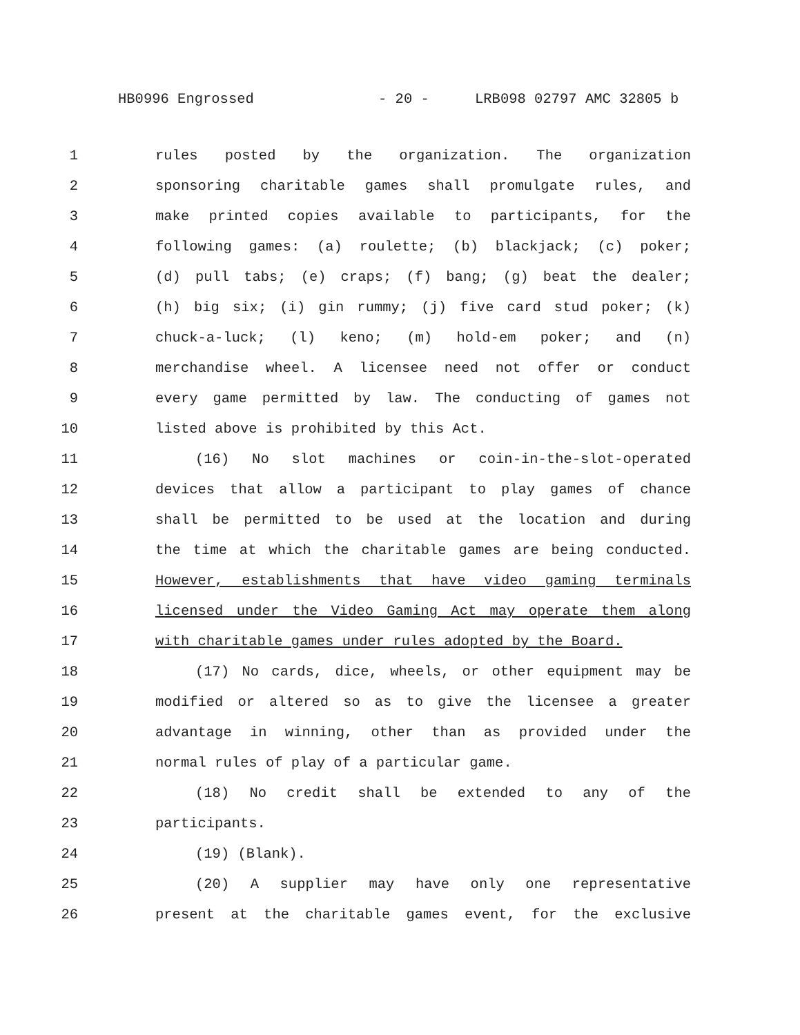HB0996 Engrossed - 20 - LRB098 02797 AMC 32805 b
1 rules posted by the organization. The organization
2 sponsoring charitable games shall promulgate rules, and
3 make printed copies available to participants, for the
4 following games: (a) roulette; (b) blackjack; (c) poker;
5 (d) pull tabs; (e) craps; (f) bang; (g) beat the dealer;
6 (h) big six; (i) gin rummy; (j) five card stud poker; (k)
7 chuck-a-luck; (l) keno; (m) hold-em poker; and (n)
8 merchandise wheel. A licensee need not offer or conduct
9 every game permitted by law. The conducting of games not
10 listed above is prohibited by this Act.
11 (16) No slot machines or coin-in-the-slot-operated
12 devices that allow a participant to play games of chance
13 shall be permitted to be used at the location and during
14 the time at which the charitable games are being conducted.
15 However, establishments that have video gaming terminals
16 licensed under the Video Gaming Act may operate them along
17 with charitable games under rules adopted by the Board.
18 (17) No cards, dice, wheels, or other equipment may be
19 modified or altered so as to give the licensee a greater
20 advantage in winning, other than as provided under the
21 normal rules of play of a particular game.
22 (18) No credit shall be extended to any of the
23 participants.
24 (19) (Blank).
25 (20) A supplier may have only one representative
26 present at the charitable games event, for the exclusive